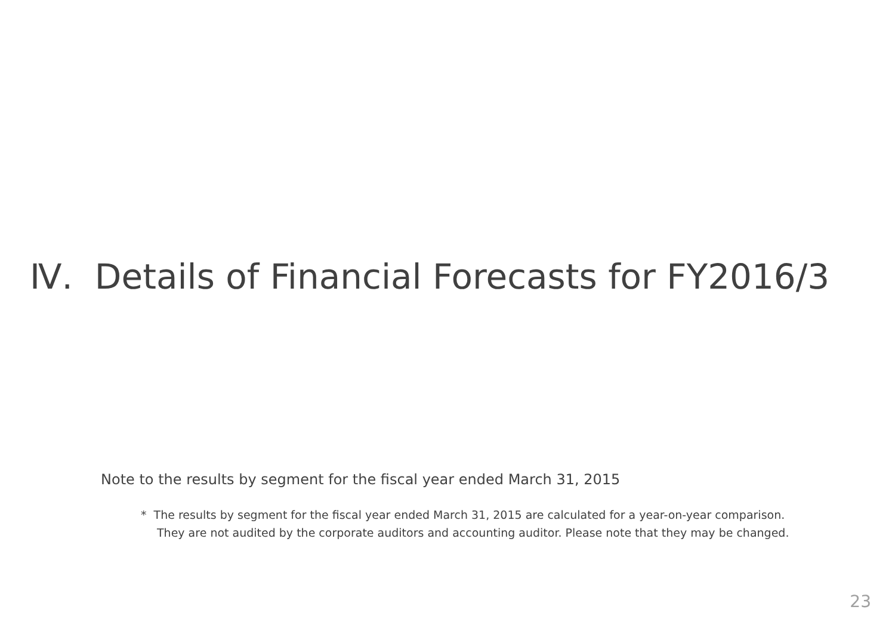Ⅳ. Details of Financial Forecasts for FY2016/3
Note to the results by segment for the fiscal year ended March 31, 2015
* The results by segment for the fiscal year ended March 31, 2015 are calculated for a year-on-year comparison. They are not audited by the corporate auditors and accounting auditor. Please note that they may be changed.
23